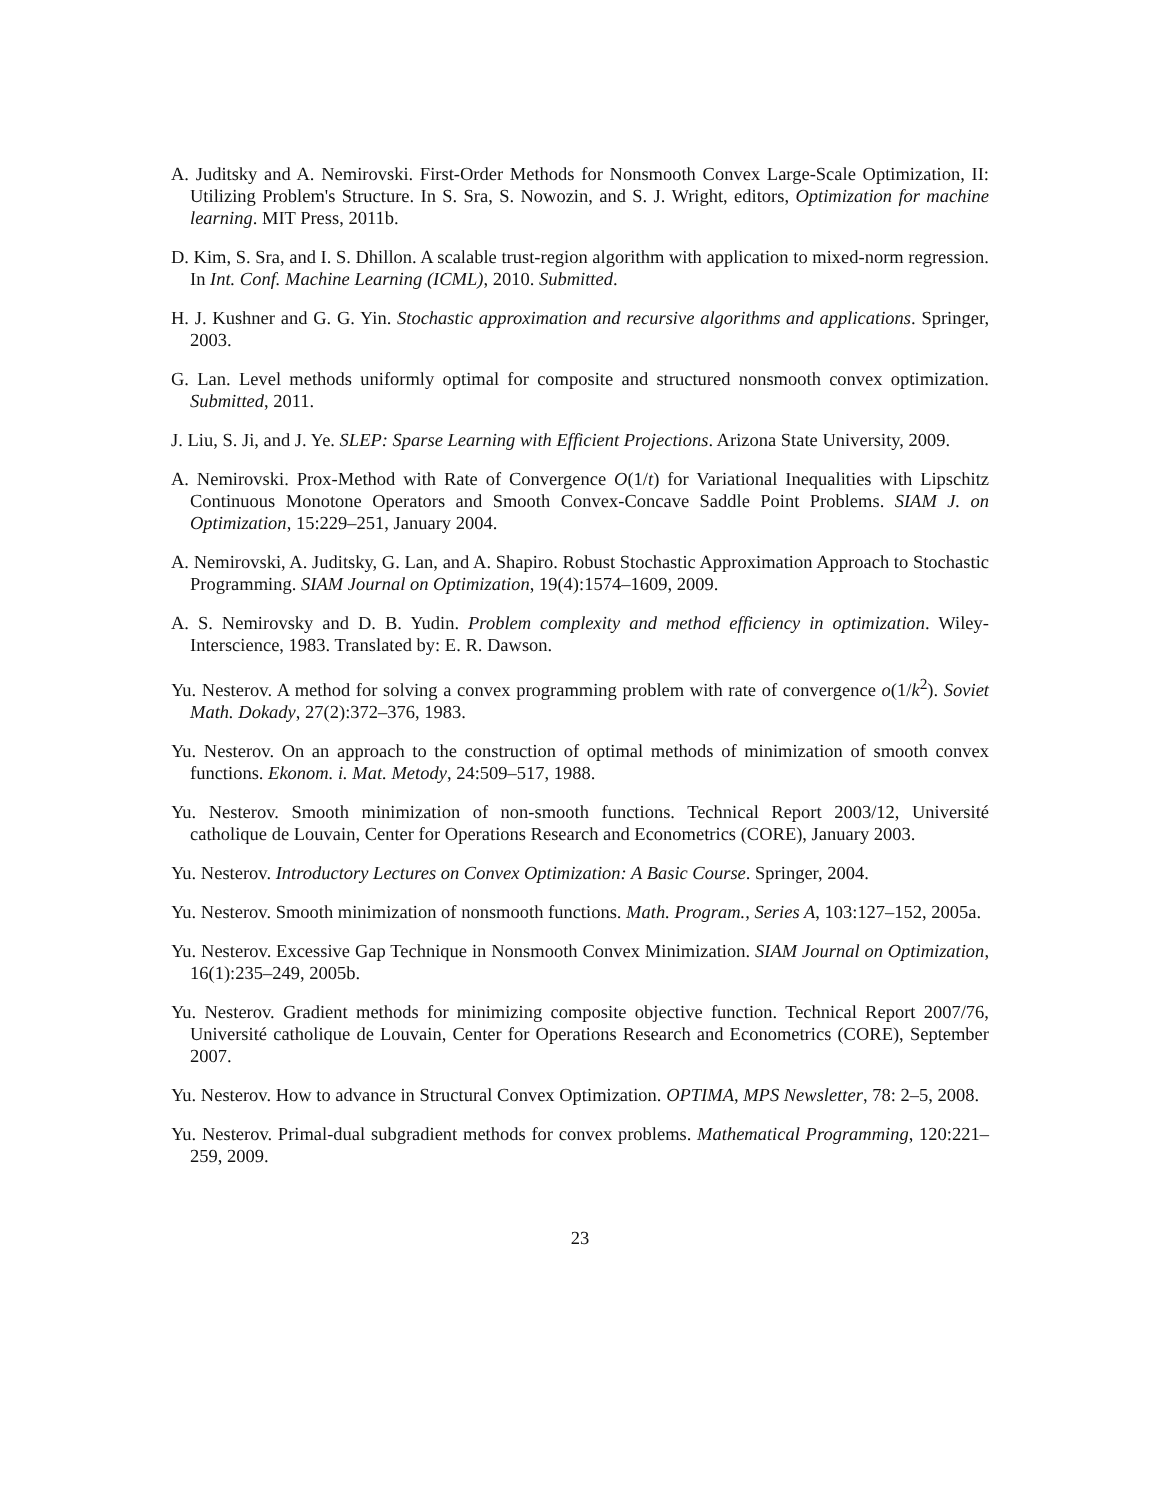A. Juditsky and A. Nemirovski. First-Order Methods for Nonsmooth Convex Large-Scale Optimization, II: Utilizing Problem's Structure. In S. Sra, S. Nowozin, and S. J. Wright, editors, Optimization for machine learning. MIT Press, 2011b.
D. Kim, S. Sra, and I. S. Dhillon. A scalable trust-region algorithm with application to mixed-norm regression. In Int. Conf. Machine Learning (ICML), 2010. Submitted.
H. J. Kushner and G. G. Yin. Stochastic approximation and recursive algorithms and applications. Springer, 2003.
G. Lan. Level methods uniformly optimal for composite and structured nonsmooth convex optimization. Submitted, 2011.
J. Liu, S. Ji, and J. Ye. SLEP: Sparse Learning with Efficient Projections. Arizona State University, 2009.
A. Nemirovski. Prox-Method with Rate of Convergence O(1/t) for Variational Inequalities with Lipschitz Continuous Monotone Operators and Smooth Convex-Concave Saddle Point Problems. SIAM J. on Optimization, 15:229–251, January 2004.
A. Nemirovski, A. Juditsky, G. Lan, and A. Shapiro. Robust Stochastic Approximation Approach to Stochastic Programming. SIAM Journal on Optimization, 19(4):1574–1609, 2009.
A. S. Nemirovsky and D. B. Yudin. Problem complexity and method efficiency in optimization. Wiley-Interscience, 1983. Translated by: E. R. Dawson.
Yu. Nesterov. A method for solving a convex programming problem with rate of convergence o(1/k<sup>2</sup>). Soviet Math. Dokady, 27(2):372–376, 1983.
Yu. Nesterov. On an approach to the construction of optimal methods of minimization of smooth convex functions. Ekonom. i. Mat. Metody, 24:509–517, 1988.
Yu. Nesterov. Smooth minimization of non-smooth functions. Technical Report 2003/12, Université catholique de Louvain, Center for Operations Research and Econometrics (CORE), January 2003.
Yu. Nesterov. Introductory Lectures on Convex Optimization: A Basic Course. Springer, 2004.
Yu. Nesterov. Smooth minimization of nonsmooth functions. Math. Program., Series A, 103:127–152, 2005a.
Yu. Nesterov. Excessive Gap Technique in Nonsmooth Convex Minimization. SIAM Journal on Optimization, 16(1):235–249, 2005b.
Yu. Nesterov. Gradient methods for minimizing composite objective function. Technical Report 2007/76, Université catholique de Louvain, Center for Operations Research and Econometrics (CORE), September 2007.
Yu. Nesterov. How to advance in Structural Convex Optimization. OPTIMA, MPS Newsletter, 78: 2–5, 2008.
Yu. Nesterov. Primal-dual subgradient methods for convex problems. Mathematical Programming, 120:221–259, 2009.
23